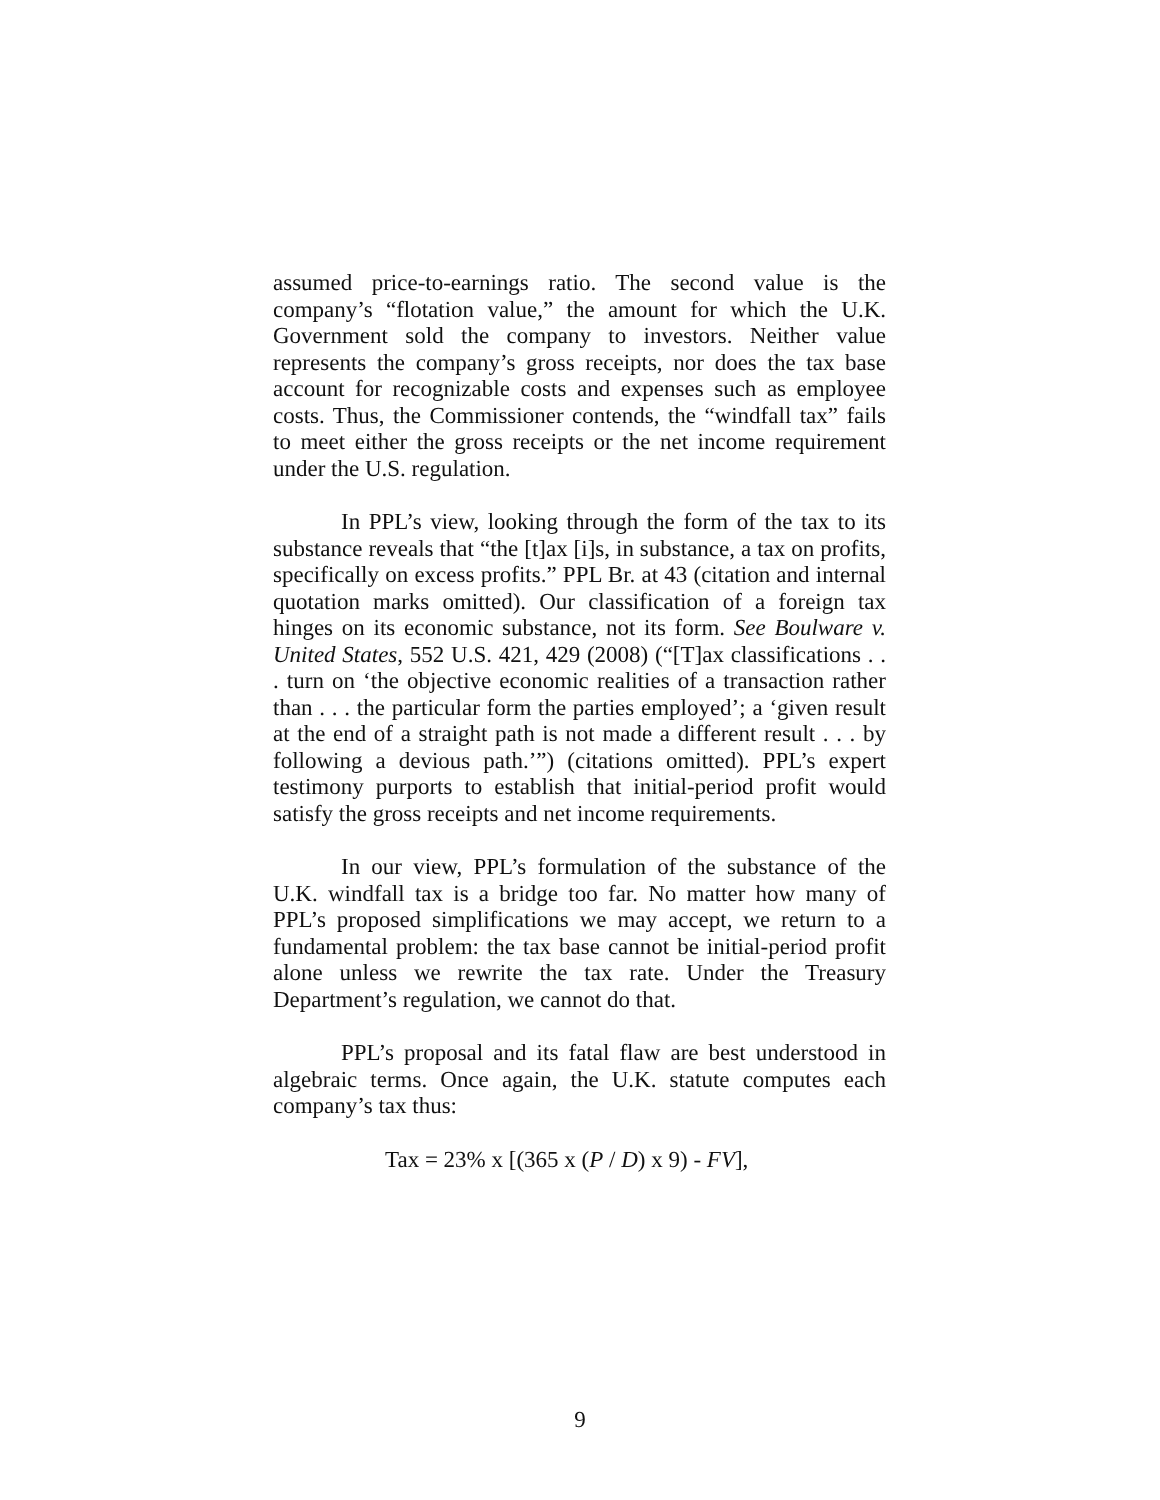assumed price-to-earnings ratio. The second value is the company’s “flotation value,” the amount for which the U.K. Government sold the company to investors. Neither value represents the company’s gross receipts, nor does the tax base account for recognizable costs and expenses such as employee costs. Thus, the Commissioner contends, the “windfall tax” fails to meet either the gross receipts or the net income requirement under the U.S. regulation.
In PPL’s view, looking through the form of the tax to its substance reveals that “the [t]ax [i]s, in substance, a tax on profits, specifically on excess profits.” PPL Br. at 43 (citation and internal quotation marks omitted). Our classification of a foreign tax hinges on its economic substance, not its form. See Boulware v. United States, 552 U.S. 421, 429 (2008) (“[T]ax classifications . . . turn on ‘the objective economic realities of a transaction rather than . . . the particular form the parties employed’; a ‘given result at the end of a straight path is not made a different result . . . by following a devious path.’”) (citations omitted). PPL’s expert testimony purports to establish that initial-period profit would satisfy the gross receipts and net income requirements.
In our view, PPL’s formulation of the substance of the U.K. windfall tax is a bridge too far. No matter how many of PPL’s proposed simplifications we may accept, we return to a fundamental problem: the tax base cannot be initial-period profit alone unless we rewrite the tax rate. Under the Treasury Department’s regulation, we cannot do that.
PPL’s proposal and its fatal flaw are best understood in algebraic terms. Once again, the U.K. statute computes each company’s tax thus:
Tax = 23% x [(365 x (P / D) x 9) - FV],
9